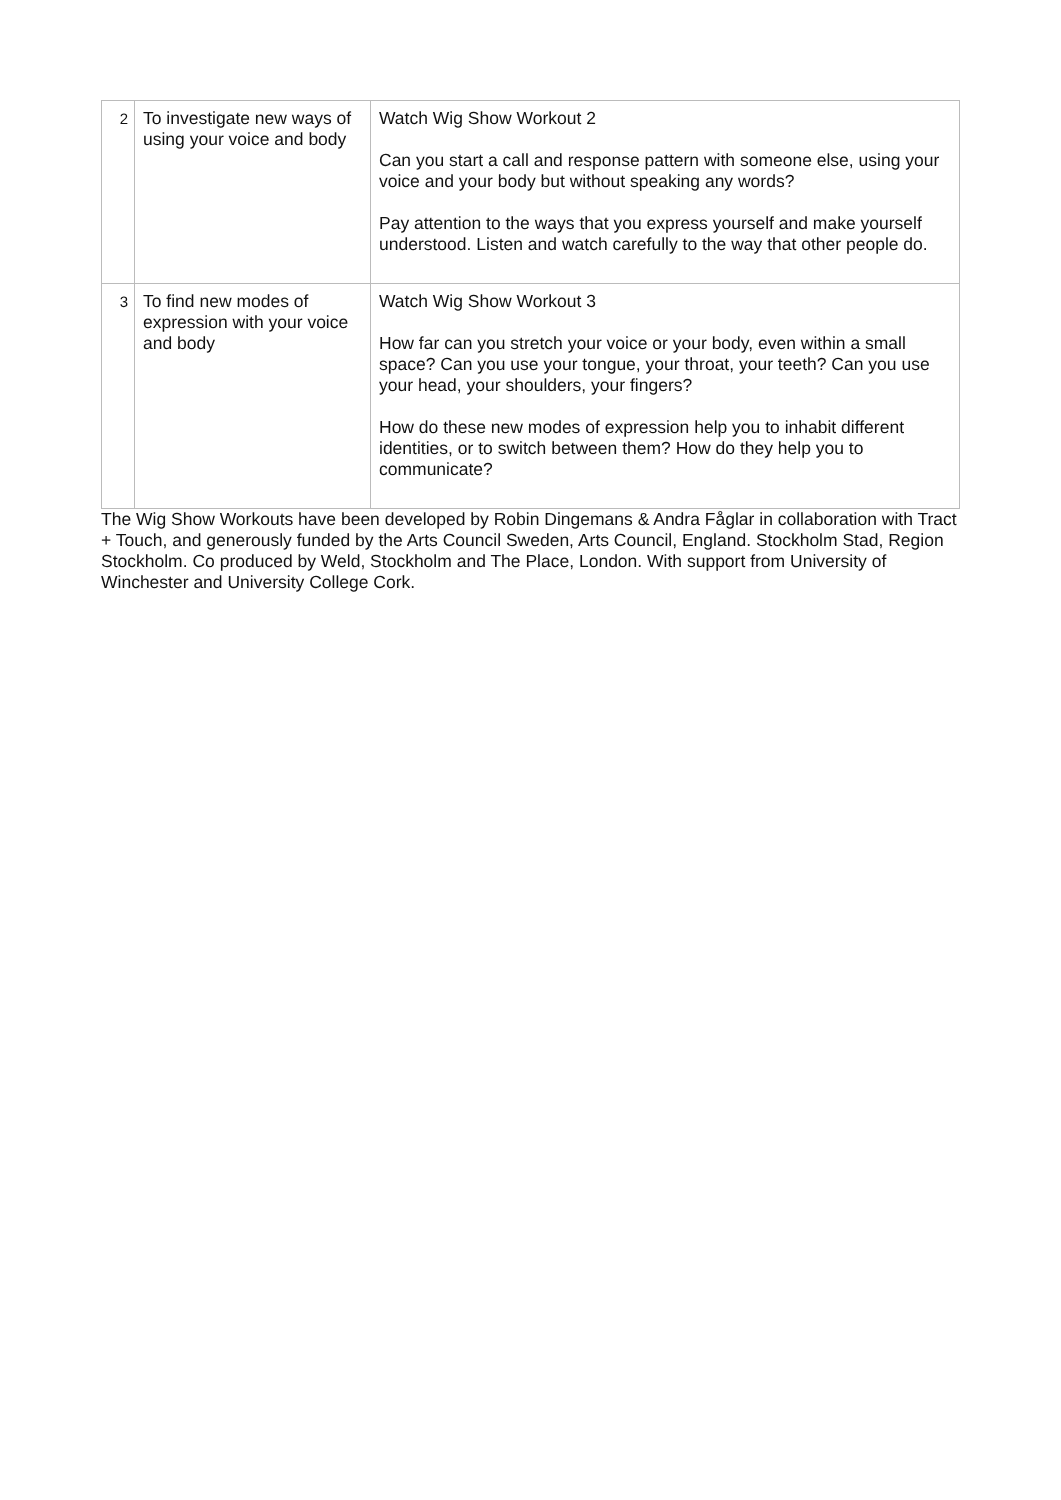| 2 | To investigate new ways of using your voice and body | Watch Wig Show Workout 2 Can you start a call and response pattern with someone else, using your voice and your body but without speaking any words? Pay attention to the ways that you express yourself and make yourself understood. Listen and watch carefully to the way that other people do. |
| 3 | To find new modes of expression with your voice and body | Watch Wig Show Workout 3 How far can you stretch your voice or your body, even within a small space? Can you use your tongue, your throat, your teeth? Can you use your head, your shoulders, your fingers? How do these new modes of expression help you to inhabit different identities, or to switch between them? How do they help you to communicate? |
The Wig Show Workouts have been developed by Robin Dingemans & Andra Fåglar in collaboration with Tract + Touch, and generously funded by the Arts Council Sweden, Arts Council, England. Stockholm Stad, Region Stockholm. Co produced by Weld, Stockholm and The Place, London. With support from University of Winchester and University College Cork.